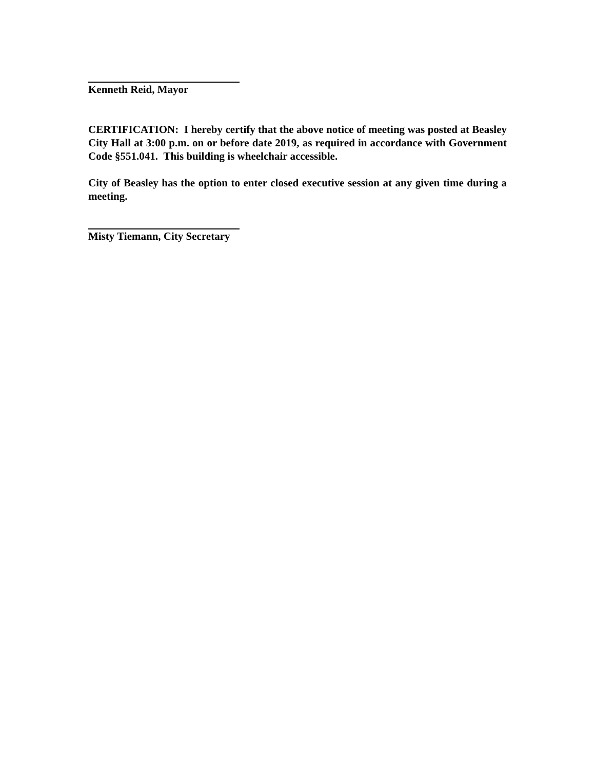Kenneth Reid, Mayor
CERTIFICATION: I hereby certify that the above notice of meeting was posted at Beasley City Hall at 3:00 p.m. on or before date 2019, as required in accordance with Government Code §551.041. This building is wheelchair accessible.
City of Beasley has the option to enter closed executive session at any given time during a meeting.
Misty Tiemann, City Secretary